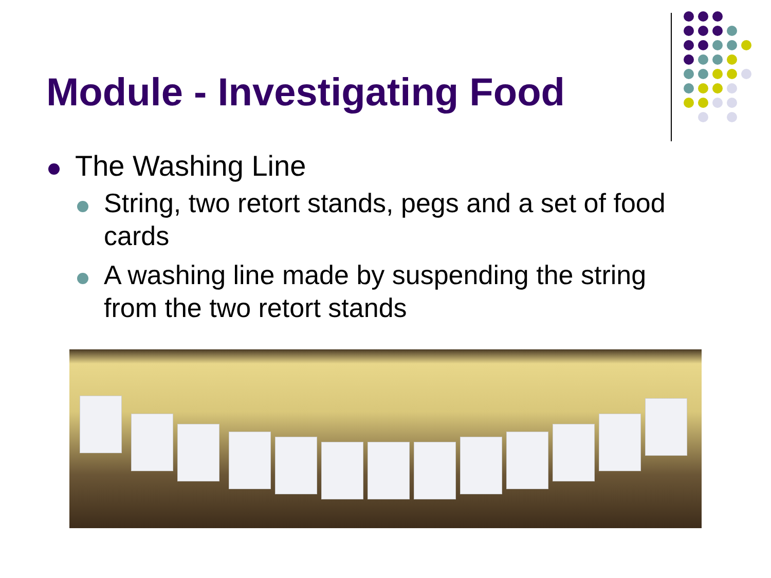Module - Investigating Food
The Washing Line
String, two retort stands, pegs and a set of food cards
A washing line made by suspending the string from the two retort stands